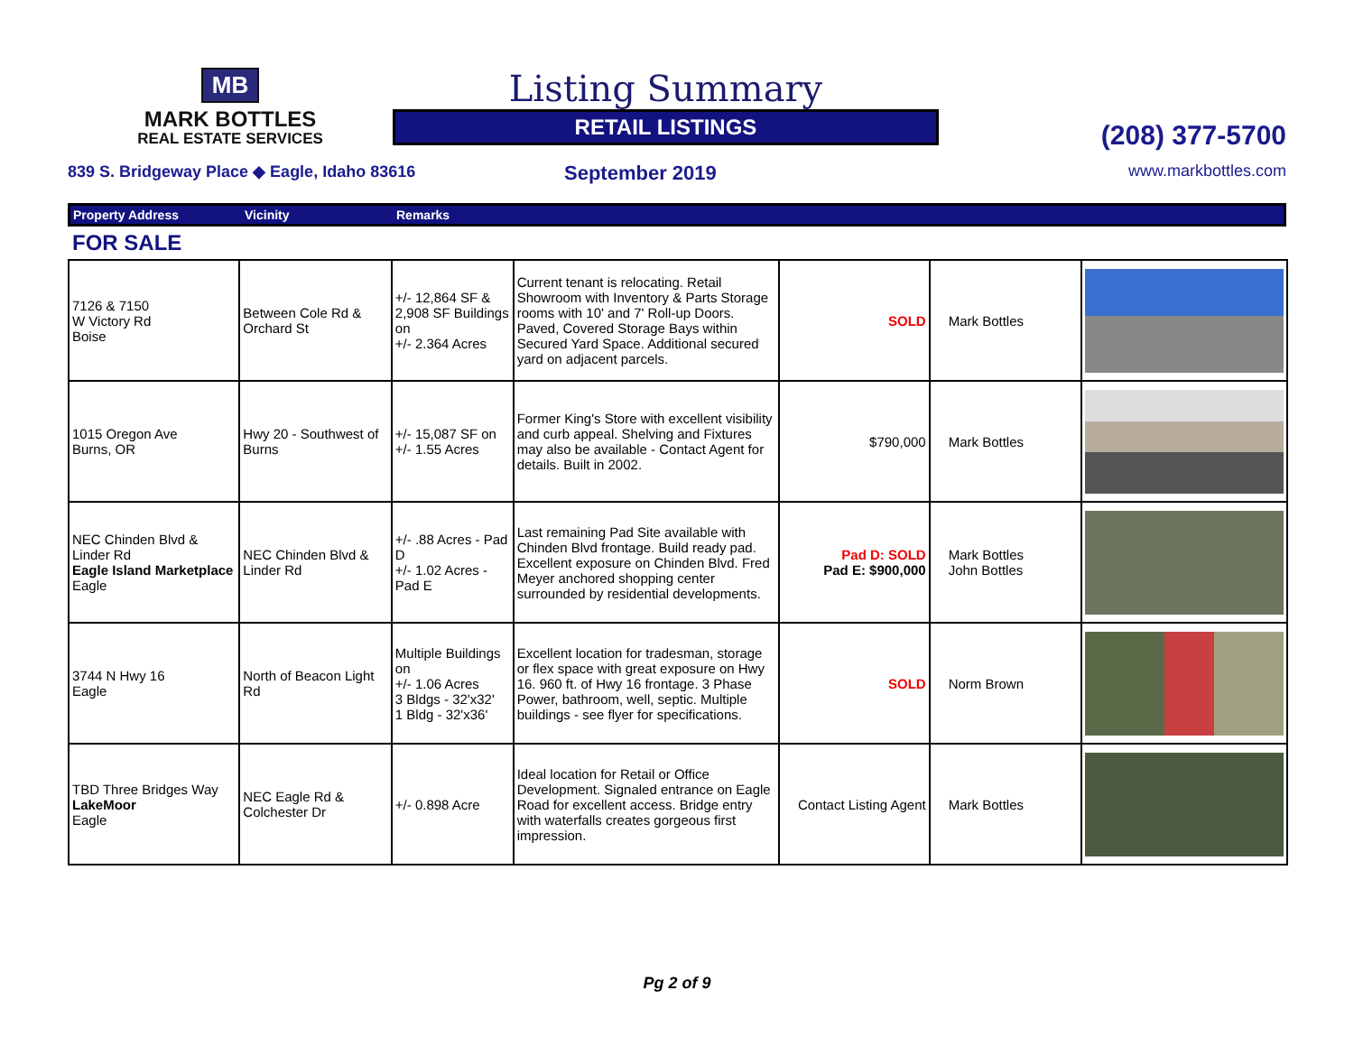MB
MARK BOTTLES
REAL ESTATE SERVICES
Listing Summary
RETAIL LISTINGS
(208) 377-5700
839 S. Bridgeway Place ◆ Eagle, Idaho 83616 September 2019 www.markbottles.com
Property Address Vicinity Remarks
FOR SALE
| 7126 & 7150 W Victory Rd Boise | Between Cole Rd & Orchard St | +/- 12,864 SF & 2,908 SF Buildings on +/- 2.364 Acres | Current tenant is relocating. Retail Showroom with Inventory & Parts Storage rooms with 10' and 7' Roll-up Doors. Paved, Covered Storage Bays within Secured Yard Space. Additional secured yard on adjacent parcels. | SOLD | Mark Bottles | |
| 1015 Oregon Ave Burns, OR | Hwy 20 - Southwest of Burns | +/- 15,087 SF on +/- 1.55 Acres | Former King's Store with excellent visibility and curb appeal. Shelving and Fixtures may also be available - Contact Agent for details. Built in 2002. | $790,000 | Mark Bottles | |
| NEC Chinden Blvd & Linder Rd Eagle Island Marketplace Eagle | NEC Chinden Blvd & Linder Rd | +/- .88 Acres - Pad D +/- 1.02 Acres - Pad E | Last remaining Pad Site available with Chinden Blvd frontage. Build ready pad. Excellent exposure on Chinden Blvd. Fred Meyer anchored shopping center surrounded by residential developments. | Pad D: SOLD Pad E: $900,000 | Mark Bottles John Bottles | |
| 3744 N Hwy 16 Eagle | North of Beacon Light Rd | Multiple Buildings on +/- 1.06 Acres 3 Bldgs - 32'x32' 1 Bldg - 32'x36' | Excellent location for tradesman, storage or flex space with great exposure on Hwy 16. 960 ft. of Hwy 16 frontage. 3 Phase Power, bathroom, well, septic. Multiple buildings - see flyer for specifications. | SOLD | Norm Brown | |
| TBD Three Bridges Way LakeMoor Eagle | NEC Eagle Rd & Colchester Dr | +/- 0.898 Acre | Ideal location for Retail or Office Development. Signaled entrance on Eagle Road for excellent access. Bridge entry with waterfalls creates gorgeous first impression. | Contact Listing Agent | Mark Bottles | |
Pg 2 of 9